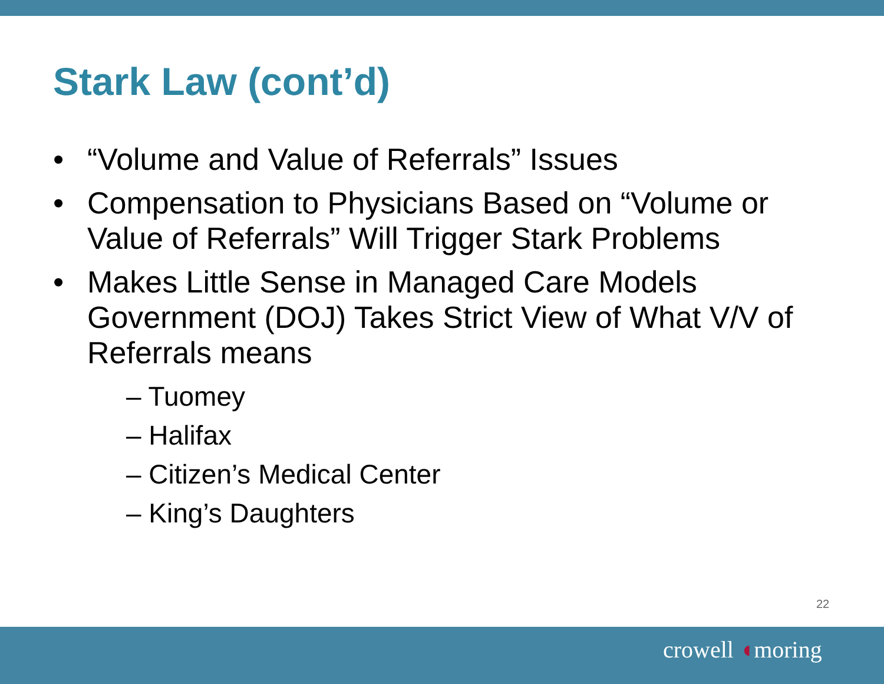Stark Law (cont’d)
• “Volume and Value of Referrals” Issues
• Compensation to Physicians Based on “Volume or Value of Referrals” Will Trigger Stark Problems
• Makes Little Sense in Managed Care Models Government (DOJ) Takes Strict View of What V/V of Referrals means
– Tuomey
– Halifax
– Citizen’s Medical Center
– King’s Daughters
22
crowell ◖moring